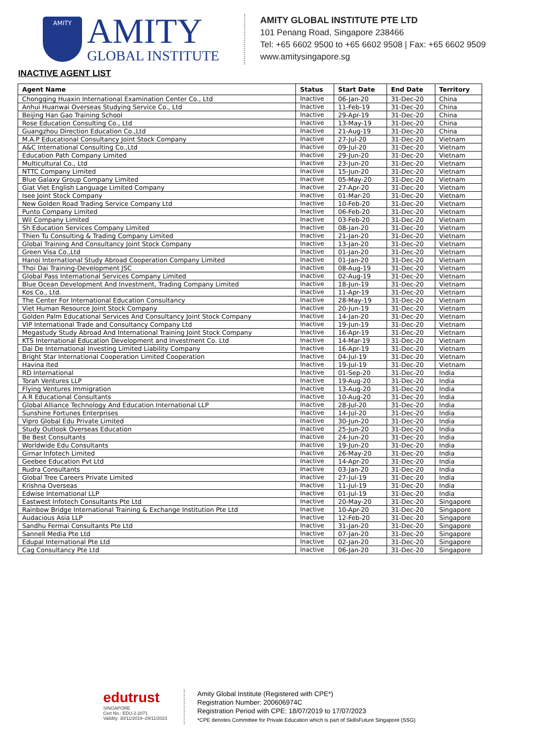AMITY
AMITY
GLOBAL INSTITUTE
AMITY GLOBAL INSTITUTE PTE LTD
101 Penang Road, Singapore 238466
Tel: +65 6602 9500 to +65 6602 9508 | Fax: +65 6602 9509
www.amitysingapore.sg
INACTIVE AGENT LIST
| Agent Name | Status | Start Date | End Date | Territory |
| --- | --- | --- | --- | --- |
| Chongqing Huaxin International Examination Center Co., Ltd | Inactive | 06-Jan-20 | 31-Dec-20 | China |
| Anhui Huanwai Overseas Studying Service Co., Ltd | Inactive | 11-Feb-19 | 31-Dec-20 | China |
| Beijing Han Gao Training School | Inactive | 29-Apr-19 | 31-Dec-20 | China |
| Rose Education Consulting Co., Ltd | Inactive | 13-May-19 | 31-Dec-20 | China |
| Guangzhou Direction Education Co.,Ltd | Inactive | 21-Aug-19 | 31-Dec-20 | China |
| M.A.P Educational Consultancy Joint Stock Company | Inactive | 27-Jul-20 | 31-Dec-20 | Vietnam |
| A&C International Consulting Co.,Ltd | Inactive | 09-Jul-20 | 31-Dec-20 | Vietnam |
| Education Path Company Limited | Inactive | 29-Jun-20 | 31-Dec-20 | Vietnam |
| Multicultural Co., Ltd | Inactive | 23-Jun-20 | 31-Dec-20 | Vietnam |
| NTTC Company Limited | Inactive | 15-Jun-20 | 31-Dec-20 | Vietnam |
| Blue Galaxy Group Company Limited | Inactive | 05-May-20 | 31-Dec-20 | Vietnam |
| Giat Viet English Language Limited Company | Inactive | 27-Apr-20 | 31-Dec-20 | Vietnam |
| Isee Joint Stock Company | Inactive | 01-Mar-20 | 31-Dec-20 | Vietnam |
| New Golden Road Trading Service Company Ltd | Inactive | 10-Feb-20 | 31-Dec-20 | Vietnam |
| Punto Company Limited | Inactive | 06-Feb-20 | 31-Dec-20 | Vietnam |
| Wil Company Limited | Inactive | 03-Feb-20 | 31-Dec-20 | Vietnam |
| Sh Education Services Company Limited | Inactive | 08-Jan-20 | 31-Dec-20 | Vietnam |
| Thien Tu Consulting & Trading Company Limited | Inactive | 21-Jan-20 | 31-Dec-20 | Vietnam |
| Global Training And Consultancy Joint Stock Company | Inactive | 13-Jan-20 | 31-Dec-20 | Vietnam |
| Green Visa Co.,Ltd | Inactive | 01-Jan-20 | 31-Dec-20 | Vietnam |
| Hanoi International Study Abroad Cooperation Company Limited | Inactive | 01-Jan-20 | 31-Dec-20 | Vietnam |
| Thoi Dai Training-Development JSC | Inactive | 08-Aug-19 | 31-Dec-20 | Vietnam |
| Global Pass International Services Company Limited | Inactive | 02-Aug-19 | 31-Dec-20 | Vietnam |
| Blue Ocean Development And Investment, Trading Company Limited | Inactive | 18-Jun-19 | 31-Dec-20 | Vietnam |
| Kos Co., Ltd. | Inactive | 11-Apr-19 | 31-Dec-20 | Vietnam |
| The Center For International Education Consultancy | Inactive | 28-May-19 | 31-Dec-20 | Vietnam |
| Viet Human Resource Joint Stock Company | Inactive | 20-Jun-19 | 31-Dec-20 | Vietnam |
| Golden Palm Educational Services And Consultancy Joint Stock Company | Inactive | 14-Jan-20 | 31-Dec-20 | Vietnam |
| VIP International Trade and Consultancy Company Ltd | Inactive | 19-Jun-19 | 31-Dec-20 | Vietnam |
| Megastudy Study Abroad And International Training Joint Stock Company | Inactive | 16-Apr-19 | 31-Dec-20 | Vietnam |
| KTS International Education Development and Investment Co. Ltd | Inactive | 14-Mar-19 | 31-Dec-20 | Vietnam |
| Dai De International Investing Limited Liability Company | Inactive | 16-Apr-19 | 31-Dec-20 | Vietnam |
| Bright Star International Cooperation Limited Cooperation | Inactive | 04-Jul-19 | 31-Dec-20 | Vietnam |
| Havina Ited | Inactive | 19-Jul-19 | 31-Dec-20 | Vietnam |
| RD International | Inactive | 01-Sep-20 | 31-Dec-20 | India |
| Torah Ventures LLP | Inactive | 19-Aug-20 | 31-Dec-20 | India |
| Flying Ventures Immigration | Inactive | 13-Aug-20 | 31-Dec-20 | India |
| A.R Educational Consultants | Inactive | 10-Aug-20 | 31-Dec-20 | India |
| Global Alliance Technology And Education International LLP | Inactive | 28-Jul-20 | 31-Dec-20 | India |
| Sunshine Fortunes Enterprises | Inactive | 14-Jul-20 | 31-Dec-20 | India |
| Vipro Global Edu Private Limited | Inactive | 30-Jun-20 | 31-Dec-20 | India |
| Study Outlook Overseas Education | Inactive | 25-Jun-20 | 31-Dec-20 | India |
| Be Best Consultants | Inactive | 24-Jun-20 | 31-Dec-20 | India |
| Worldwide Edu Consultants | Inactive | 19-Jun-20 | 31-Dec-20 | India |
| Girnar Infotech Limited | Inactive | 26-May-20 | 31-Dec-20 | India |
| Geebee Education Pvt Ltd | Inactive | 14-Apr-20 | 31-Dec-20 | India |
| Rudra Consultants | Inactive | 03-Jan-20 | 31-Dec-20 | India |
| Global Tree Careers Private Limited | Inactive | 27-Jul-19 | 31-Dec-20 | India |
| Krishna Overseas | Inactive | 11-Jul-19 | 31-Dec-20 | India |
| Edwise International LLP | Inactive | 01-Jul-19 | 31-Dec-20 | India |
| Eastwest Infotech Consultants Pte Ltd | Inactive | 20-May-20 | 31-Dec-20 | Singapore |
| Rainbow Bridge International Training & Exchange Institution Pte Ltd | Inactive | 10-Apr-20 | 31-Dec-20 | Singapore |
| Audacious Asia LLP | Inactive | 12-Feb-20 | 31-Dec-20 | Singapore |
| Sandhu Fermai Consultants Pte Ltd | Inactive | 31-Jan-20 | 31-Dec-20 | Singapore |
| Sannell Media Pte Ltd | Inactive | 07-Jan-20 | 31-Dec-20 | Singapore |
| Edupal International Pte Ltd | Inactive | 02-Jan-20 | 31-Dec-20 | Singapore |
| Cag Consultancy Pte Ltd | Inactive | 06-Jan-20 | 31-Dec-20 | Singapore |
edutrust
SINGAPORE
Cert No.: EDU-2-2071
Validity: 30/11/2019–29/11/2023
Amity Global Institute (Registered with CPE*)
Registration Number: 200606974C
Registration Period with CPE: 18/07/2019 to 17/07/2023
*CPE denotes Committee for Private Education which is part of SkillsFuture Singapore (SSG)